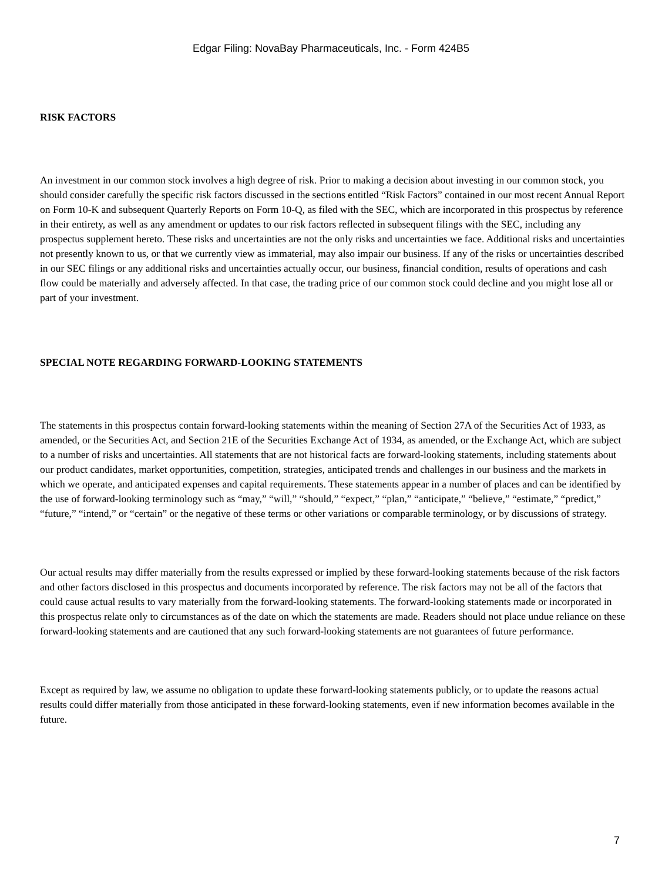Edgar Filing: NovaBay Pharmaceuticals, Inc. - Form 424B5
RISK FACTORS
An investment in our common stock involves a high degree of risk. Prior to making a decision about investing in our common stock, you should consider carefully the specific risk factors discussed in the sections entitled “Risk Factors” contained in our most recent Annual Report on Form 10-K and subsequent Quarterly Reports on Form 10-Q, as filed with the SEC, which are incorporated in this prospectus by reference in their entirety, as well as any amendment or updates to our risk factors reflected in subsequent filings with the SEC, including any prospectus supplement hereto. These risks and uncertainties are not the only risks and uncertainties we face. Additional risks and uncertainties not presently known to us, or that we currently view as immaterial, may also impair our business. If any of the risks or uncertainties described in our SEC filings or any additional risks and uncertainties actually occur, our business, financial condition, results of operations and cash flow could be materially and adversely affected. In that case, the trading price of our common stock could decline and you might lose all or part of your investment.
SPECIAL NOTE REGARDING FORWARD-LOOKING STATEMENTS
The statements in this prospectus contain forward-looking statements within the meaning of Section 27A of the Securities Act of 1933, as amended, or the Securities Act, and Section 21E of the Securities Exchange Act of 1934, as amended, or the Exchange Act, which are subject to a number of risks and uncertainties. All statements that are not historical facts are forward-looking statements, including statements about our product candidates, market opportunities, competition, strategies, anticipated trends and challenges in our business and the markets in which we operate, and anticipated expenses and capital requirements. These statements appear in a number of places and can be identified by the use of forward-looking terminology such as “may,” “will,” “should,” “expect,” “plan,” “anticipate,” “believe,” “estimate,” “predict,” “future,” “intend,” or “certain” or the negative of these terms or other variations or comparable terminology, or by discussions of strategy.
Our actual results may differ materially from the results expressed or implied by these forward-looking statements because of the risk factors and other factors disclosed in this prospectus and documents incorporated by reference. The risk factors may not be all of the factors that could cause actual results to vary materially from the forward-looking statements. The forward-looking statements made or incorporated in this prospectus relate only to circumstances as of the date on which the statements are made. Readers should not place undue reliance on these forward-looking statements and are cautioned that any such forward-looking statements are not guarantees of future performance.
Except as required by law, we assume no obligation to update these forward-looking statements publicly, or to update the reasons actual results could differ materially from those anticipated in these forward-looking statements, even if new information becomes available in the future.
7